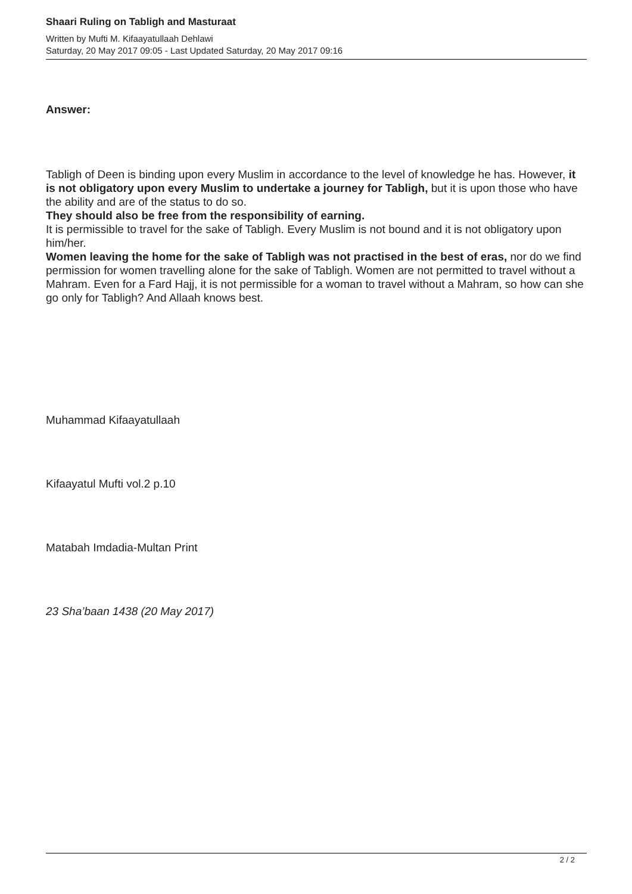Shaari Ruling on Tabligh and Masturaat
Written by Mufti M. Kifaayatullaah Dehlawi
Saturday, 20 May 2017 09:05 - Last Updated Saturday, 20 May 2017 09:16
Answer:
Tabligh of Deen is binding upon every Muslim in accordance to the level of knowledge he has. However, it is not obligatory upon every Muslim to undertake a journey for Tabligh, but it is upon those who have the ability and are of the status to do so.
They should also be free from the responsibility of earning.
It is permissible to travel for the sake of Tabligh. Every Muslim is not bound and it is not obligatory upon him/her.
Women leaving the home for the sake of Tabligh was not practised in the best of eras, nor do we find permission for women travelling alone for the sake of Tabligh. Women are not permitted to travel without a Mahram. Even for a Fard Hajj, it is not permissible for a woman to travel without a Mahram, so how can she go only for Tabligh? And Allaah knows best.
Muhammad Kifaayatullaah
Kifaayatul Mufti vol.2 p.10
Matabah Imdadia-Multan Print
23 Sha’baan 1438 (20 May 2017)
2 / 2